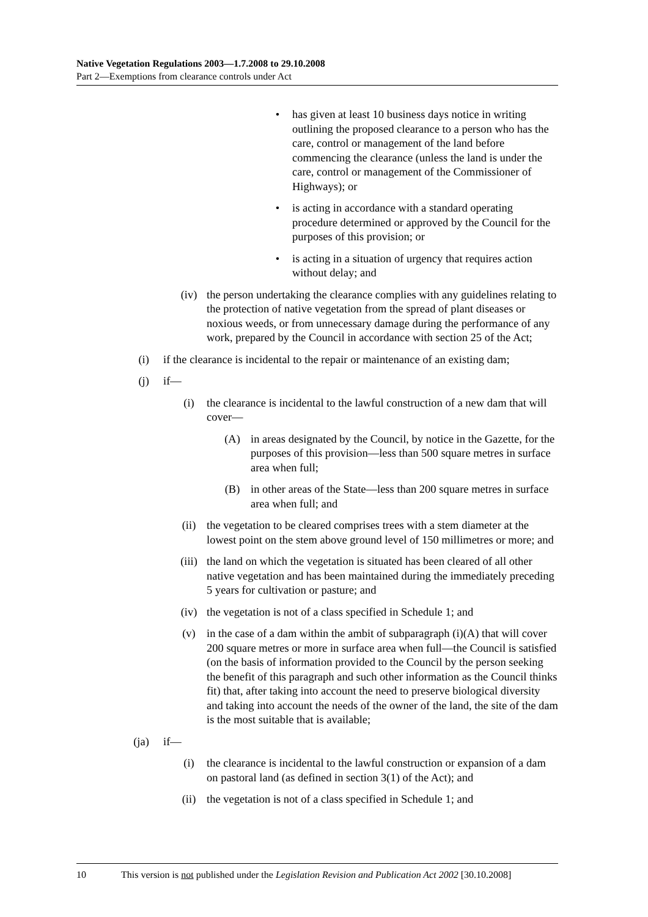Native Vegetation Regulations 2003—1.7.2008 to 29.10.2008
Part 2—Exemptions from clearance controls under Act
• has given at least 10 business days notice in writing outlining the proposed clearance to a person who has the care, control or management of the land before commencing the clearance (unless the land is under the care, control or management of the Commissioner of Highways); or
• is acting in accordance with a standard operating procedure determined or approved by the Council for the purposes of this provision; or
• is acting in a situation of urgency that requires action without delay; and
(iv) the person undertaking the clearance complies with any guidelines relating to the protection of native vegetation from the spread of plant diseases or noxious weeds, or from unnecessary damage during the performance of any work, prepared by the Council in accordance with section 25 of the Act;
(i) if the clearance is incidental to the repair or maintenance of an existing dam;
(j) if—
(i) the clearance is incidental to the lawful construction of a new dam that will cover—
(A) in areas designated by the Council, by notice in the Gazette, for the purposes of this provision—less than 500 square metres in surface area when full;
(B) in other areas of the State—less than 200 square metres in surface area when full; and
(ii) the vegetation to be cleared comprises trees with a stem diameter at the lowest point on the stem above ground level of 150 millimetres or more; and
(iii) the land on which the vegetation is situated has been cleared of all other native vegetation and has been maintained during the immediately preceding 5 years for cultivation or pasture; and
(iv) the vegetation is not of a class specified in Schedule 1; and
(v) in the case of a dam within the ambit of subparagraph (i)(A) that will cover 200 square metres or more in surface area when full—the Council is satisfied (on the basis of information provided to the Council by the person seeking the benefit of this paragraph and such other information as the Council thinks fit) that, after taking into account the need to preserve biological diversity and taking into account the needs of the owner of the land, the site of the dam is the most suitable that is available;
(ja) if—
(i) the clearance is incidental to the lawful construction or expansion of a dam on pastoral land (as defined in section 3(1) of the Act); and
(ii) the vegetation is not of a class specified in Schedule 1; and
10 This version is not published under the Legislation Revision and Publication Act 2002 [30.10.2008]